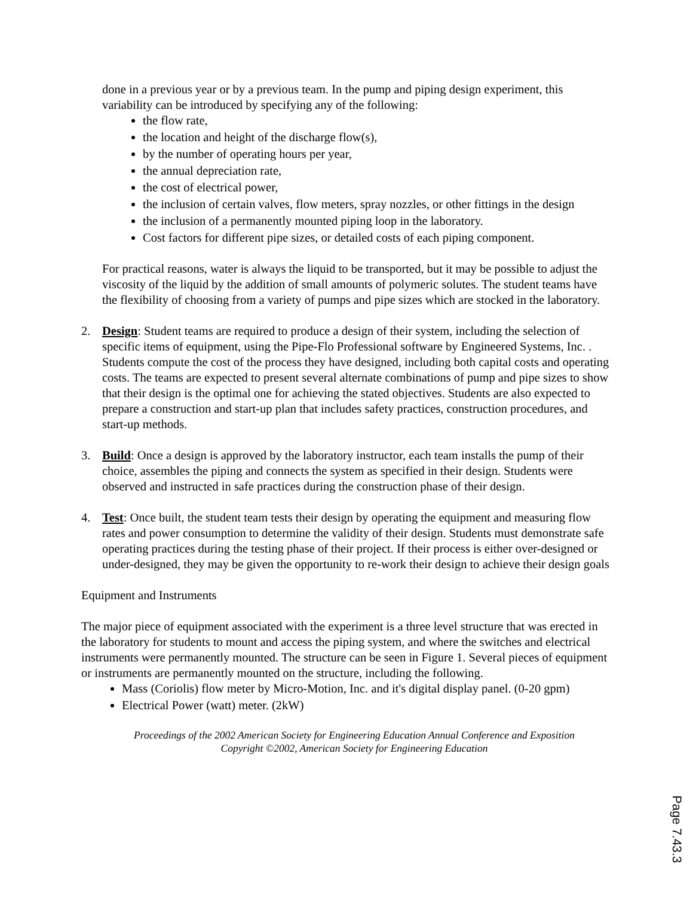done in a previous year or by a previous team. In the pump and piping design experiment, this variability can be introduced by specifying any of the following:
the flow rate,
the location and height of the discharge flow(s),
by the number of operating hours per year,
the annual depreciation rate,
the cost of electrical power,
the inclusion of certain valves, flow meters, spray nozzles, or other fittings in the design
the inclusion of a permanently mounted piping loop in the laboratory.
Cost factors for different pipe sizes, or detailed costs of each piping component.
For practical reasons, water is always the liquid to be transported, but it may be possible to adjust the viscosity of the liquid by the addition of small amounts of polymeric solutes. The student teams have the flexibility of choosing from a variety of pumps and pipe sizes which are stocked in the laboratory.
2. Design: Student teams are required to produce a design of their system, including the selection of specific items of equipment, using the Pipe-Flo Professional software by Engineered Systems, Inc. . Students compute the cost of the process they have designed, including both capital costs and operating costs. The teams are expected to present several alternate combinations of pump and pipe sizes to show that their design is the optimal one for achieving the stated objectives. Students are also expected to prepare a construction and start-up plan that includes safety practices, construction procedures, and start-up methods.
3. Build: Once a design is approved by the laboratory instructor, each team installs the pump of their choice, assembles the piping and connects the system as specified in their design. Students were observed and instructed in safe practices during the construction phase of their design.
4. Test: Once built, the student team tests their design by operating the equipment and measuring flow rates and power consumption to determine the validity of their design. Students must demonstrate safe operating practices during the testing phase of their project. If their process is either over-designed or under-designed, they may be given the opportunity to re-work their design to achieve their design goals
Equipment and Instruments
The major piece of equipment associated with the experiment is a three level structure that was erected in the laboratory for students to mount and access the piping system, and where the switches and electrical instruments were permanently mounted. The structure can be seen in Figure 1. Several pieces of equipment or instruments are permanently mounted on the structure, including the following.
Mass (Coriolis) flow meter by Micro-Motion, Inc. and it's digital display panel. (0-20 gpm)
Electrical Power (watt) meter. (2kW)
Proceedings of the 2002 American Society for Engineering Education Annual Conference and Exposition
Copyright ©2002, American Society for Engineering Education
Page 7.43.3